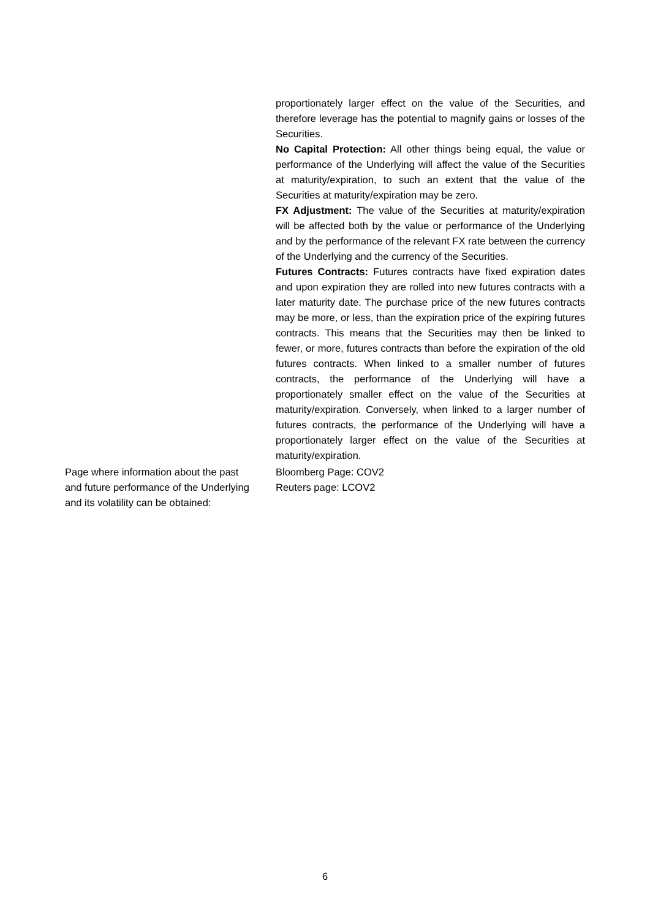proportionately larger effect on the value of the Securities, and therefore leverage has the potential to magnify gains or losses of the Securities.
No Capital Protection: All other things being equal, the value or performance of the Underlying will affect the value of the Securities at maturity/expiration, to such an extent that the value of the Securities at maturity/expiration may be zero.
FX Adjustment: The value of the Securities at maturity/expiration will be affected both by the value or performance of the Underlying and by the performance of the relevant FX rate between the currency of the Underlying and the currency of the Securities.
Futures Contracts: Futures contracts have fixed expiration dates and upon expiration they are rolled into new futures contracts with a later maturity date. The purchase price of the new futures contracts may be more, or less, than the expiration price of the expiring futures contracts. This means that the Securities may then be linked to fewer, or more, futures contracts than before the expiration of the old futures contracts. When linked to a smaller number of futures contracts, the performance of the Underlying will have a proportionately smaller effect on the value of the Securities at maturity/expiration. Conversely, when linked to a larger number of futures contracts, the performance of the Underlying will have a proportionately larger effect on the value of the Securities at maturity/expiration.
Page where information about the past and future performance of the Underlying and its volatility can be obtained:
Bloomberg Page: COV2
Reuters page: LCOV2
6